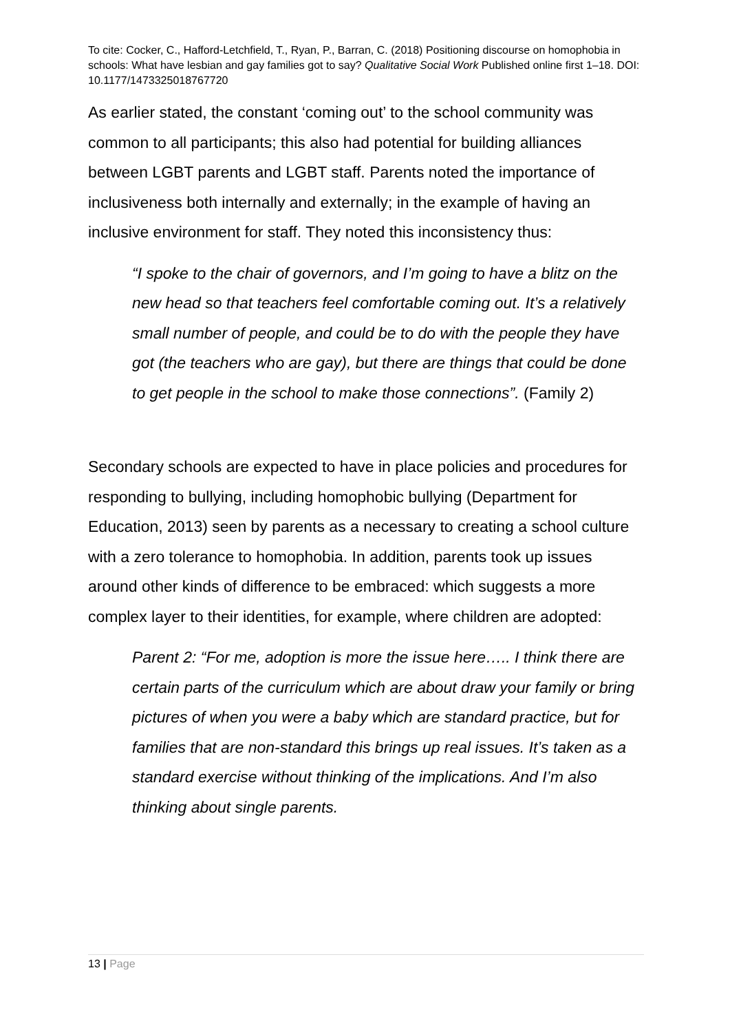To cite: Cocker, C., Hafford-Letchfield, T., Ryan, P., Barran, C. (2018) Positioning discourse on homophobia in schools: What have lesbian and gay families got to say? Qualitative Social Work Published online first 1–18. DOI: 10.1177/1473325018767720
As earlier stated, the constant ‘coming out’ to the school community was common to all participants; this also had potential for building alliances between LGBT parents and LGBT staff. Parents noted the importance of inclusiveness both internally and externally; in the example of having an inclusive environment for staff. They noted this inconsistency thus:
“I spoke to the chair of governors, and I’m going to have a blitz on the new head so that teachers feel comfortable coming out. It’s a relatively small number of people, and could be to do with the people they have got (the teachers who are gay), but there are things that could be done to get people in the school to make those connections”. (Family 2)
Secondary schools are expected to have in place policies and procedures for responding to bullying, including homophobic bullying (Department for Education, 2013) seen by parents as a necessary to creating a school culture with a zero tolerance to homophobia. In addition, parents took up issues around other kinds of difference to be embraced: which suggests a more complex layer to their identities, for example, where children are adopted:
Parent 2: “For me, adoption is more the issue here….. I think there are certain parts of the curriculum which are about draw your family or bring pictures of when you were a baby which are standard practice, but for families that are non-standard this brings up real issues. It’s taken as a standard exercise without thinking of the implications. And I’m also thinking about single parents.
13 | Page